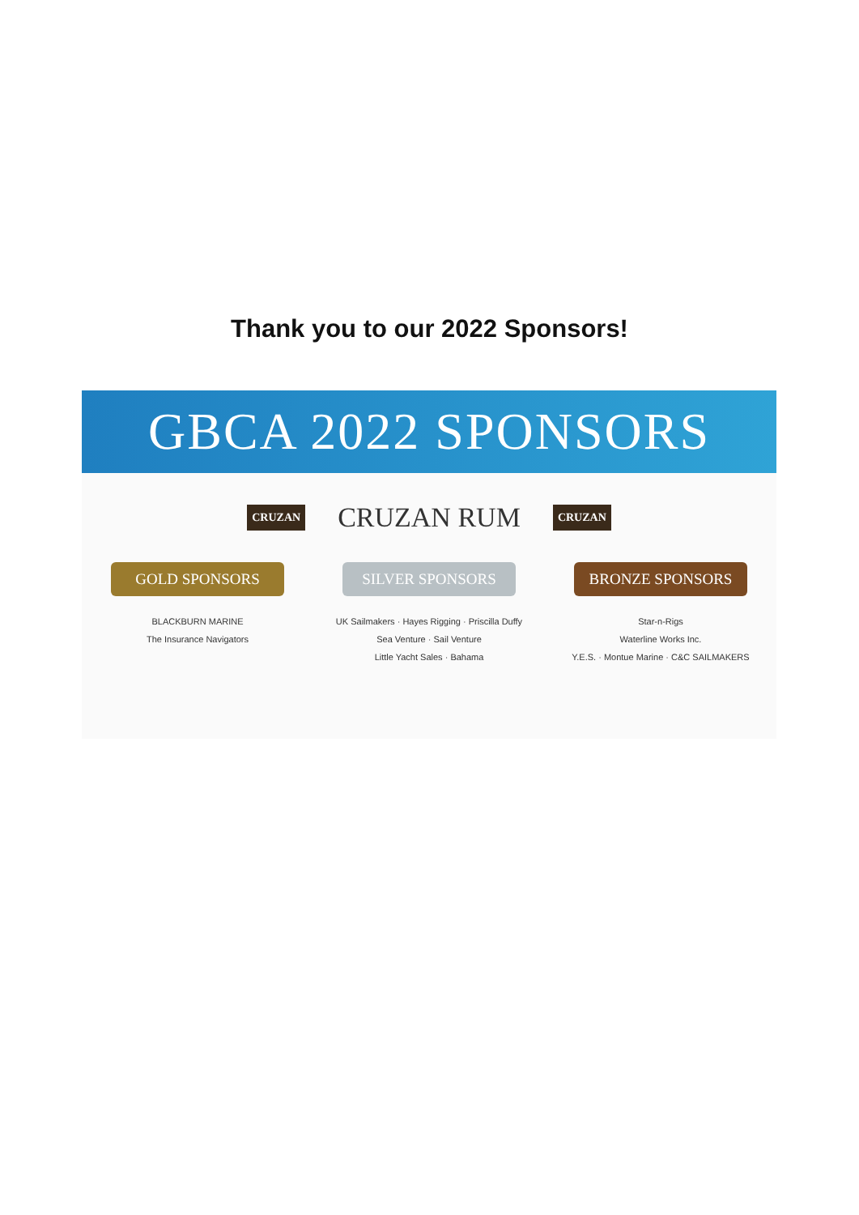Thank you to our 2022 Sponsors!
GBCA 2022 SPONSORS
CRUZAN CRUZAN RUM CRUZAN
GOLD SPONSORS
BLACKBURN MARINE
The Insurance Navigators
SILVER SPONSORS
UK Sailmakers · Hayes Rigging · Priscilla Duffy
Sea Venture · Sail Venture
Little Yacht Sales · Bahama
BRONZE SPONSORS
Star-n-Rigs
Waterline Works Inc.
Y.E.S. · Montue Marine · C&C SAILMAKERS